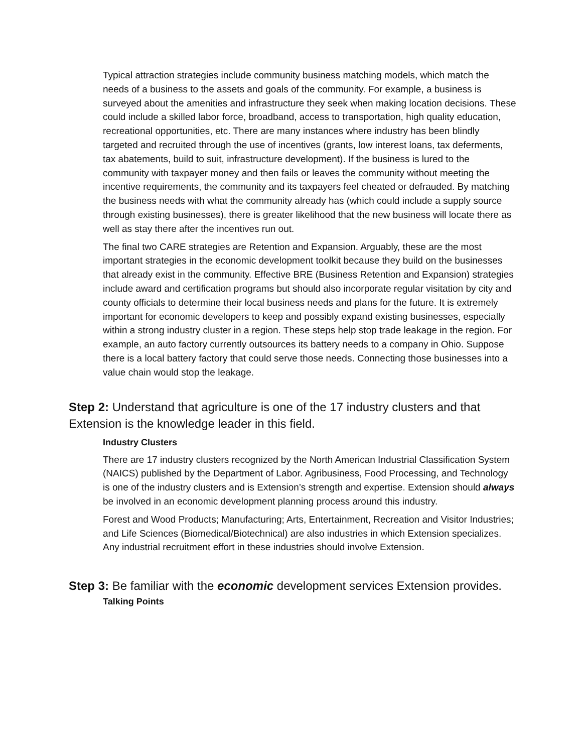Typical attraction strategies include community business matching models, which match the needs of a business to the assets and goals of the community. For example, a business is surveyed about the amenities and infrastructure they seek when making location decisions. These could include a skilled labor force, broadband, access to transportation, high quality education, recreational opportunities, etc. There are many instances where industry has been blindly targeted and recruited through the use of incentives (grants, low interest loans, tax deferments, tax abatements, build to suit, infrastructure development). If the business is lured to the community with taxpayer money and then fails or leaves the community without meeting the incentive requirements, the community and its taxpayers feel cheated or defrauded. By matching the business needs with what the community already has (which could include a supply source through existing businesses), there is greater likelihood that the new business will locate there as well as stay there after the incentives run out.
The final two CARE strategies are Retention and Expansion. Arguably, these are the most important strategies in the economic development toolkit because they build on the businesses that already exist in the community. Effective BRE (Business Retention and Expansion) strategies include award and certification programs but should also incorporate regular visitation by city and county officials to determine their local business needs and plans for the future. It is extremely important for economic developers to keep and possibly expand existing businesses, especially within a strong industry cluster in a region. These steps help stop trade leakage in the region. For example, an auto factory currently outsources its battery needs to a company in Ohio. Suppose there is a local battery factory that could serve those needs. Connecting those businesses into a value chain would stop the leakage.
Step 2: Understand that agriculture is one of the 17 industry clusters and that Extension is the knowledge leader in this field.
Industry Clusters
There are 17 industry clusters recognized by the North American Industrial Classification System (NAICS) published by the Department of Labor. Agribusiness, Food Processing, and Technology is one of the industry clusters and is Extension’s strength and expertise. Extension should always be involved in an economic development planning process around this industry.
Forest and Wood Products; Manufacturing; Arts, Entertainment, Recreation and Visitor Industries; and Life Sciences (Biomedical/Biotechnical) are also industries in which Extension specializes. Any industrial recruitment effort in these industries should involve Extension.
Step 3: Be familiar with the economic development services Extension provides.
Talking Points